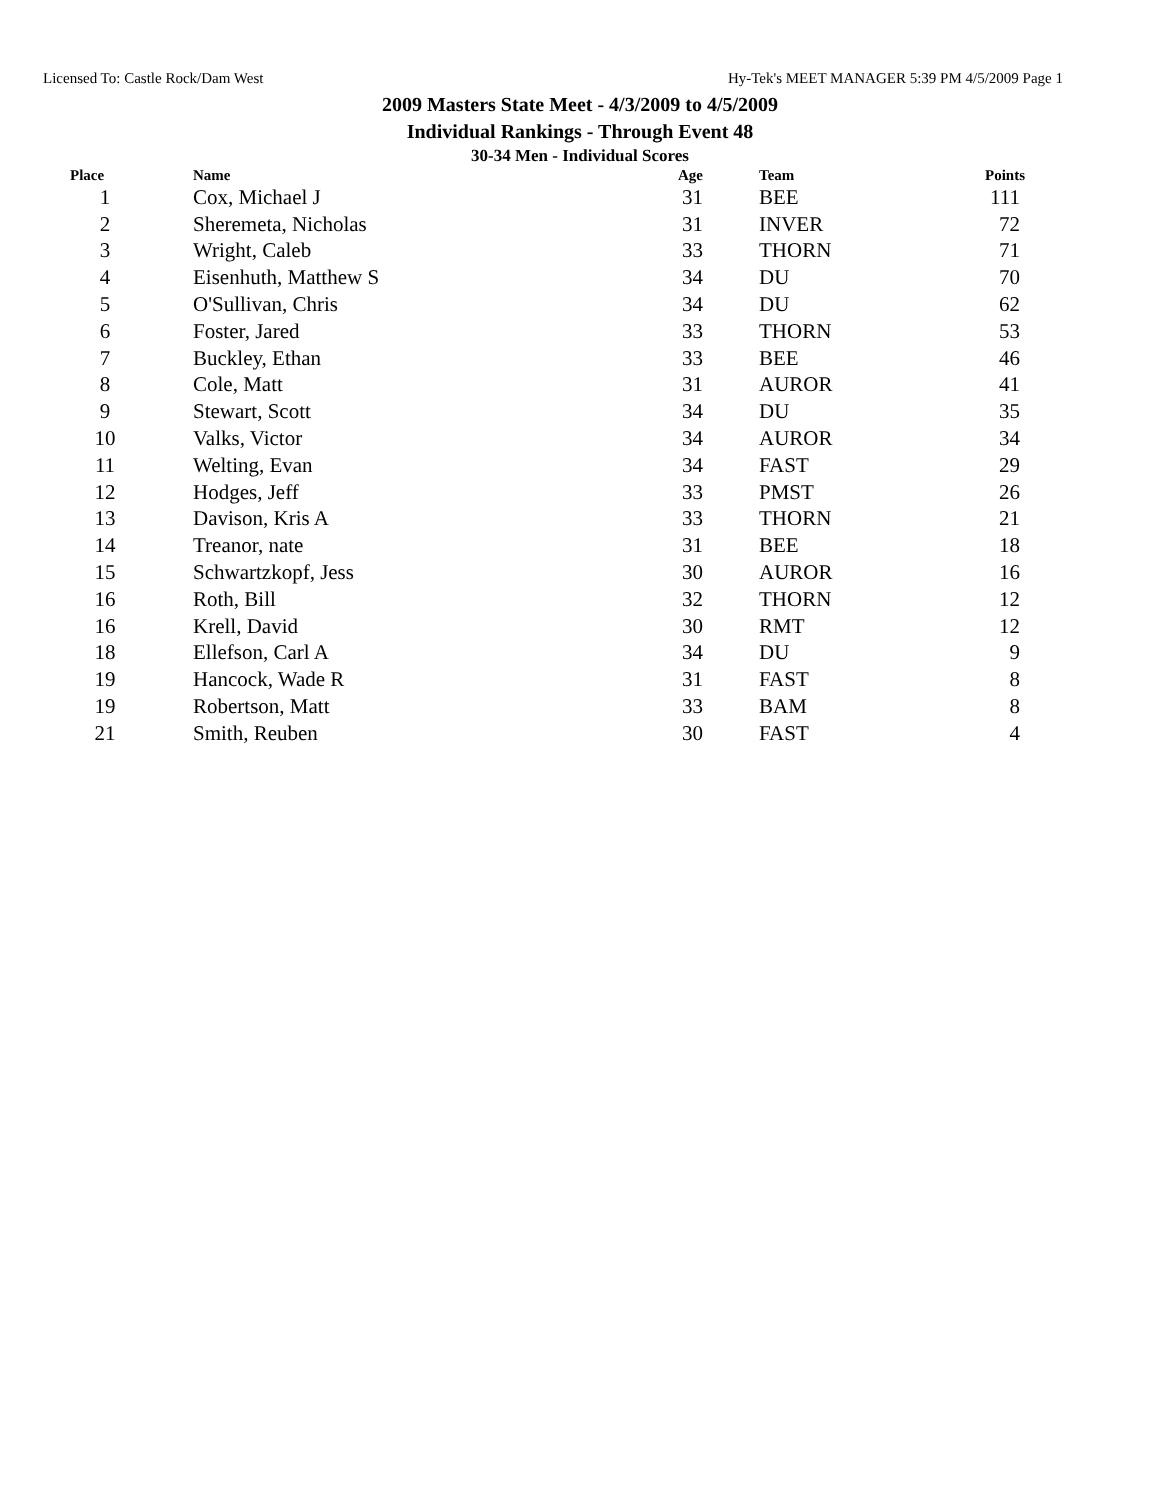Licensed To: Castle Rock/Dam West Hy-Tek's MEET MANAGER 5:39 PM 4/5/2009 Page 1
2009 Masters State Meet - 4/3/2009 to 4/5/2009
Individual Rankings - Through Event 48
30-34 Men - Individual Scores
| Place | Name | Age | Team | Points |
| --- | --- | --- | --- | --- |
| 1 | Cox, Michael J | 31 | BEE | 111 |
| 2 | Sheremeta, Nicholas | 31 | INVER | 72 |
| 3 | Wright, Caleb | 33 | THORN | 71 |
| 4 | Eisenhuth, Matthew S | 34 | DU | 70 |
| 5 | O'Sullivan, Chris | 34 | DU | 62 |
| 6 | Foster, Jared | 33 | THORN | 53 |
| 7 | Buckley, Ethan | 33 | BEE | 46 |
| 8 | Cole, Matt | 31 | AUROR | 41 |
| 9 | Stewart, Scott | 34 | DU | 35 |
| 10 | Valks, Victor | 34 | AUROR | 34 |
| 11 | Welting, Evan | 34 | FAST | 29 |
| 12 | Hodges, Jeff | 33 | PMST | 26 |
| 13 | Davison, Kris A | 33 | THORN | 21 |
| 14 | Treanor, nate | 31 | BEE | 18 |
| 15 | Schwartzkopf, Jess | 30 | AUROR | 16 |
| 16 | Roth, Bill | 32 | THORN | 12 |
| 16 | Krell, David | 30 | RMT | 12 |
| 18 | Ellefson, Carl A | 34 | DU | 9 |
| 19 | Hancock, Wade R | 31 | FAST | 8 |
| 19 | Robertson, Matt | 33 | BAM | 8 |
| 21 | Smith, Reuben | 30 | FAST | 4 |